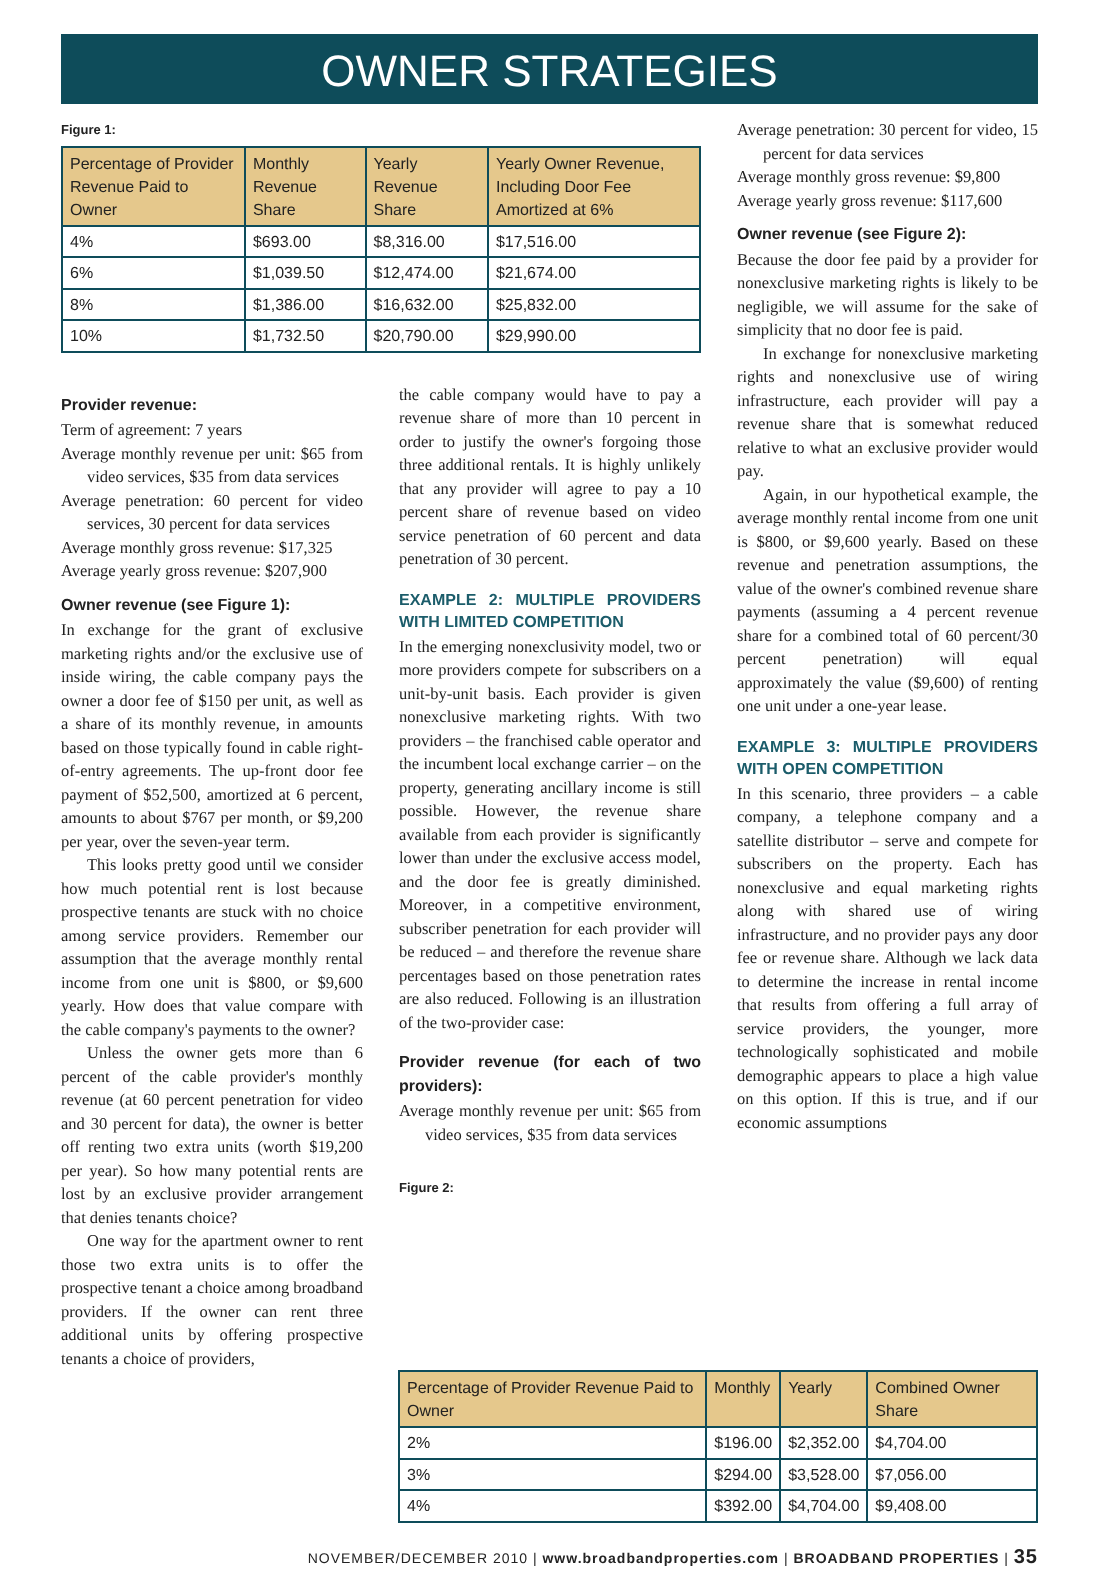OWNER STRATEGIES
Figure 1:
| Percentage of Provider Revenue Paid to Owner | Monthly Revenue Share | Yearly Revenue Share | Yearly Owner Revenue, Including Door Fee Amortized at 6% |
| --- | --- | --- | --- |
| 4% | $693.00 | $8,316.00 | $17,516.00 |
| 6% | $1,039.50 | $12,474.00 | $21,674.00 |
| 8% | $1,386.00 | $16,632.00 | $25,832.00 |
| 10% | $1,732.50 | $20,790.00 | $29,990.00 |
Provider revenue:
Term of agreement: 7 years
Average monthly revenue per unit: $65 from video services, $35 from data services
Average penetration: 60 percent for video services, 30 percent for data services
Average monthly gross revenue: $17,325
Average yearly gross revenue: $207,900
Owner revenue (see Figure 1):
In exchange for the grant of exclusive marketing rights and/or the exclusive use of inside wiring, the cable company pays the owner a door fee of $150 per unit, as well as a share of its monthly revenue, in amounts based on those typically found in cable right-of-entry agreements. The up-front door fee payment of $52,500, amortized at 6 percent, amounts to about $767 per month, or $9,200 per year, over the seven-year term.
This looks pretty good until we consider how much potential rent is lost because prospective tenants are stuck with no choice among service providers. Remember our assumption that the average monthly rental income from one unit is $800, or $9,600 yearly. How does that value compare with the cable company's payments to the owner?
Unless the owner gets more than 6 percent of the cable provider's monthly revenue (at 60 percent penetration for video and 30 percent for data), the owner is better off renting two extra units (worth $19,200 per year). So how many potential rents are lost by an exclusive provider arrangement that denies tenants choice?
One way for the apartment owner to rent those two extra units is to offer the prospective tenant a choice among broadband providers. If the owner can rent three additional units by offering prospective tenants a choice of providers,
the cable company would have to pay a revenue share of more than 10 percent in order to justify the owner's forgoing those three additional rentals. It is highly unlikely that any provider will agree to pay a 10 percent share of revenue based on video service penetration of 60 percent and data penetration of 30 percent.
EXAMPLE 2: MULTIPLE PROVIDERS WITH LIMITED COMPETITION
In the emerging nonexclusivity model, two or more providers compete for subscribers on a unit-by-unit basis. Each provider is given nonexclusive marketing rights. With two providers – the franchised cable operator and the incumbent local exchange carrier – on the property, generating ancillary income is still possible. However, the revenue share available from each provider is significantly lower than under the exclusive access model, and the door fee is greatly diminished. Moreover, in a competitive environment, subscriber penetration for each provider will be reduced – and therefore the revenue share percentages based on those penetration rates are also reduced. Following is an illustration of the two-provider case:
Provider revenue (for each of two providers):
Average monthly revenue per unit: $65 from video services, $35 from data services
Figure 2:
Average penetration: 30 percent for video, 15 percent for data services
Average monthly gross revenue: $9,800
Average yearly gross revenue: $117,600
Owner revenue (see Figure 2):
Because the door fee paid by a provider for nonexclusive marketing rights is likely to be negligible, we will assume for the sake of simplicity that no door fee is paid.
In exchange for nonexclusive marketing rights and nonexclusive use of wiring infrastructure, each provider will pay a revenue share that is somewhat reduced relative to what an exclusive provider would pay.
Again, in our hypothetical example, the average monthly rental income from one unit is $800, or $9,600 yearly. Based on these revenue and penetration assumptions, the value of the owner's combined revenue share payments (assuming a 4 percent revenue share for a combined total of 60 percent/30 percent penetration) will equal approximately the value ($9,600) of renting one unit under a one-year lease.
EXAMPLE 3: MULTIPLE PROVIDERS WITH OPEN COMPETITION
In this scenario, three providers – a cable company, a telephone company and a satellite distributor – serve and compete for subscribers on the property. Each has nonexclusive and equal marketing rights along with shared use of wiring infrastructure, and no provider pays any door fee or revenue share. Although we lack data to determine the increase in rental income that results from offering a full array of service providers, the younger, more technologically sophisticated and mobile demographic appears to place a high value on this option. If this is true, and if our economic assumptions
| Percentage of Provider Revenue Paid to Owner | Monthly | Yearly | Combined Owner Share |
| --- | --- | --- | --- |
| 2% | $196.00 | $2,352.00 | $4,704.00 |
| 3% | $294.00 | $3,528.00 | $7,056.00 |
| 4% | $392.00 | $4,704.00 | $9,408.00 |
NOVEMBER/DECEMBER 2010 | www.broadbandproperties.com | BROADBAND PROPERTIES | 35